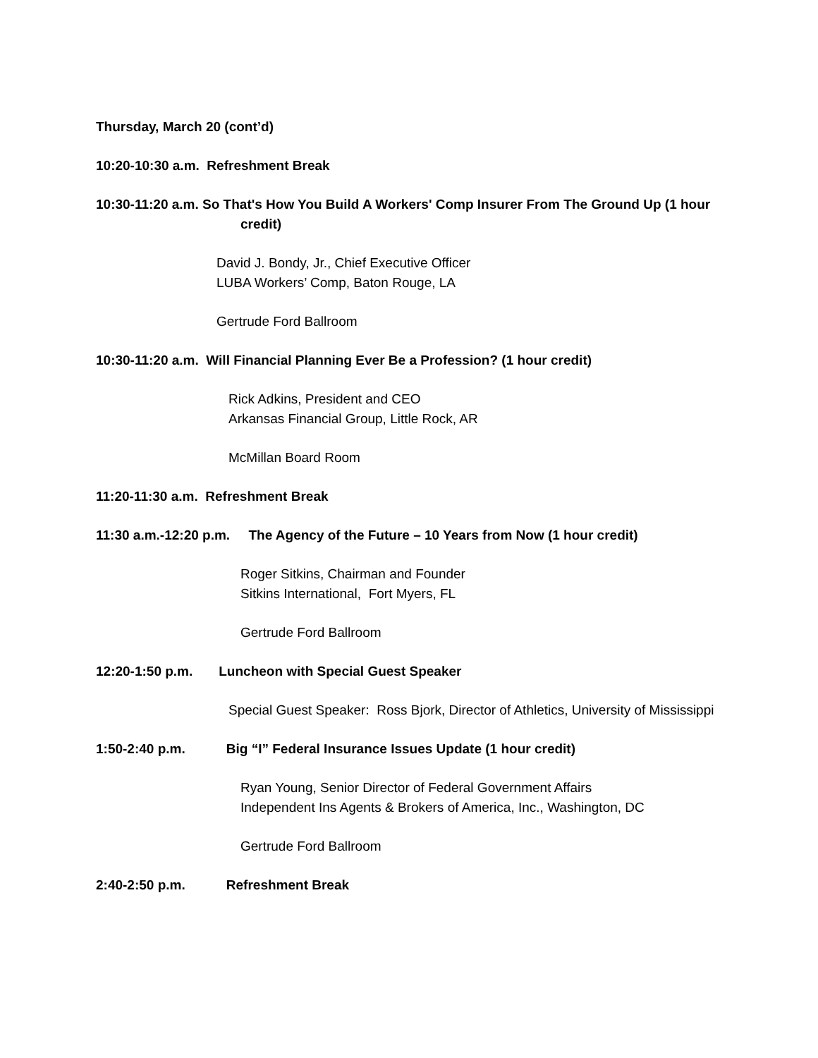Thursday, March 20 (cont’d)
10:20-10:30 a.m. Refreshment Break
10:30-11:20 a.m. So That's How You Build A Workers' Comp Insurer From The Ground Up (1 hour credit)
David J. Bondy, Jr., Chief Executive Officer
LUBA Workers’ Comp, Baton Rouge, LA
Gertrude Ford Ballroom
10:30-11:20 a.m. Will Financial Planning Ever Be a Profession? (1 hour credit)
Rick Adkins, President and CEO
Arkansas Financial Group, Little Rock, AR
McMillan Board Room
11:20-11:30 a.m. Refreshment Break
11:30 a.m.-12:20 p.m. The Agency of the Future – 10 Years from Now (1 hour credit)
Roger Sitkins, Chairman and Founder
Sitkins International, Fort Myers, FL
Gertrude Ford Ballroom
12:20-1:50 p.m. Luncheon with Special Guest Speaker
Special Guest Speaker: Ross Bjork, Director of Athletics, University of Mississippi
1:50-2:40 p.m. Big “I” Federal Insurance Issues Update (1 hour credit)
Ryan Young, Senior Director of Federal Government Affairs
Independent Ins Agents & Brokers of America, Inc., Washington, DC
Gertrude Ford Ballroom
2:40-2:50 p.m. Refreshment Break